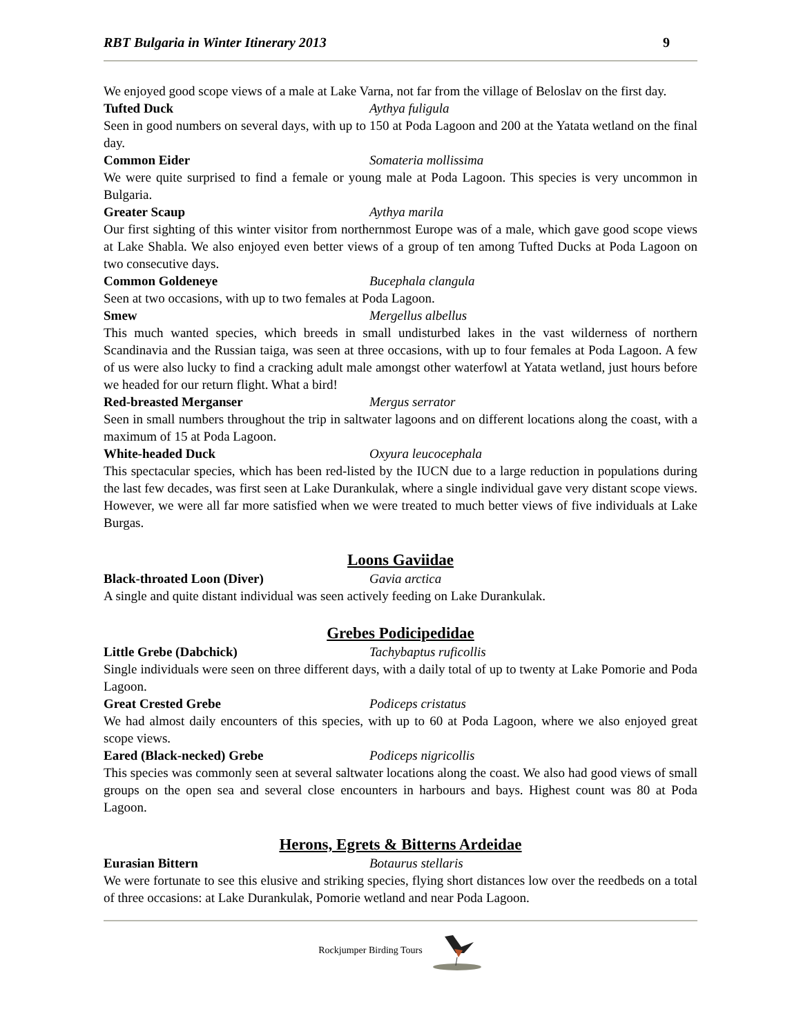RBT Bulgaria in Winter Itinerary 2013 9
We enjoyed good scope views of a male at Lake Varna, not far from the village of Beloslav on the first day.
Tufted Duck Aythya fuligula
Seen in good numbers on several days, with up to 150 at Poda Lagoon and 200 at the Yatata wetland on the final day.
Common Eider Somateria mollissima
We were quite surprised to find a female or young male at Poda Lagoon. This species is very uncommon in Bulgaria.
Greater Scaup Aythya marila
Our first sighting of this winter visitor from northernmost Europe was of a male, which gave good scope views at Lake Shabla. We also enjoyed even better views of a group of ten among Tufted Ducks at Poda Lagoon on two consecutive days.
Common Goldeneye Bucephala clangula
Seen at two occasions, with up to two females at Poda Lagoon.
Smew Mergellus albellus
This much wanted species, which breeds in small undisturbed lakes in the vast wilderness of northern Scandinavia and the Russian taiga, was seen at three occasions, with up to four females at Poda Lagoon. A few of us were also lucky to find a cracking adult male amongst other waterfowl at Yatata wetland, just hours before we headed for our return flight. What a bird!
Red-breasted Merganser Mergus serrator
Seen in small numbers throughout the trip in saltwater lagoons and on different locations along the coast, with a maximum of 15 at Poda Lagoon.
White-headed Duck Oxyura leucocephala
This spectacular species, which has been red-listed by the IUCN due to a large reduction in populations during the last few decades, was first seen at Lake Durankulak, where a single individual gave very distant scope views. However, we were all far more satisfied when we were treated to much better views of five individuals at Lake Burgas.
Loons Gaviidae
Black-throated Loon (Diver) Gavia arctica
A single and quite distant individual was seen actively feeding on Lake Durankulak.
Grebes Podicipedidae
Little Grebe (Dabchick) Tachybaptus ruficollis
Single individuals were seen on three different days, with a daily total of up to twenty at Lake Pomorie and Poda Lagoon.
Great Crested Grebe Podiceps cristatus
We had almost daily encounters of this species, with up to 60 at Poda Lagoon, where we also enjoyed great scope views.
Eared (Black-necked) Grebe Podiceps nigricollis
This species was commonly seen at several saltwater locations along the coast. We also had good views of small groups on the open sea and several close encounters in harbours and bays. Highest count was 80 at Poda Lagoon.
Herons, Egrets & Bitterns Ardeidae
Eurasian Bittern Botaurus stellaris
We were fortunate to see this elusive and striking species, flying short distances low over the reedbeds on a total of three occasions: at Lake Durankulak, Pomorie wetland and near Poda Lagoon.
Rockjumper Birding Tours